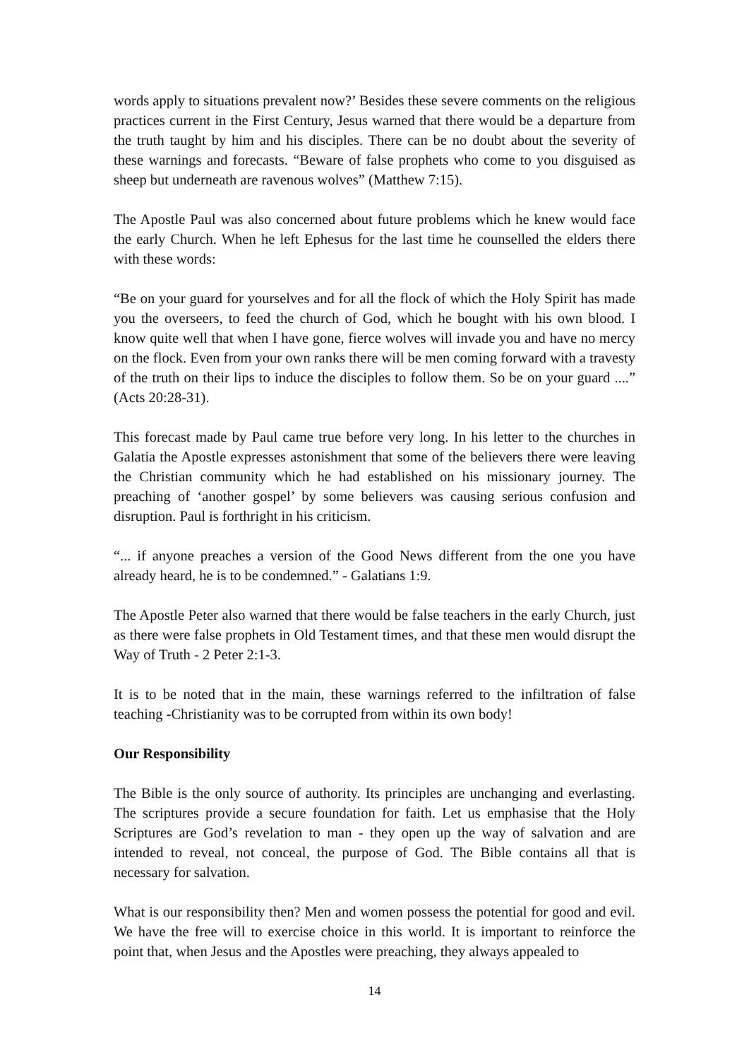words apply to situations prevalent now?’ Besides these severe comments on the religious practices current in the First Century, Jesus warned that there would be a departure from the truth taught by him and his disciples. There can be no doubt about the severity of these warnings and forecasts. “Beware of false prophets who come to you disguised as sheep but underneath are ravenous wolves” (Matthew 7:15).
The Apostle Paul was also concerned about future problems which he knew would face the early Church. When he left Ephesus for the last time he counselled the elders there with these words:
“Be on your guard for yourselves and for all the flock of which the Holy Spirit has made you the overseers, to feed the church of God, which he bought with his own blood. I know quite well that when I have gone, fierce wolves will invade you and have no mercy on the flock. Even from your own ranks there will be men coming forward with a travesty of the truth on their lips to induce the disciples to follow them. So be on your guard ....” (Acts 20:28-31).
This forecast made by Paul came true before very long. In his letter to the churches in Galatia the Apostle expresses astonishment that some of the believers there were leaving the Christian community which he had established on his missionary journey. The preaching of ‘another gospel’ by some believers was causing serious confusion and disruption. Paul is forthright in his criticism.
“... if anyone preaches a version of the Good News different from the one you have already heard, he is to be condemned.” - Galatians 1:9.
The Apostle Peter also warned that there would be false teachers in the early Church, just as there were false prophets in Old Testament times, and that these men would disrupt the Way of Truth - 2 Peter 2:1-3.
It is to be noted that in the main, these warnings referred to the infiltration of false teaching -Christianity was to be corrupted from within its own body!
Our Responsibility
The Bible is the only source of authority. Its principles are unchanging and everlasting. The scriptures provide a secure foundation for faith. Let us emphasise that the Holy Scriptures are God’s revelation to man - they open up the way of salvation and are intended to reveal, not conceal, the purpose of God. The Bible contains all that is necessary for salvation.
What is our responsibility then? Men and women possess the potential for good and evil. We have the free will to exercise choice in this world. It is important to reinforce the point that, when Jesus and the Apostles were preaching, they always appealed to
14